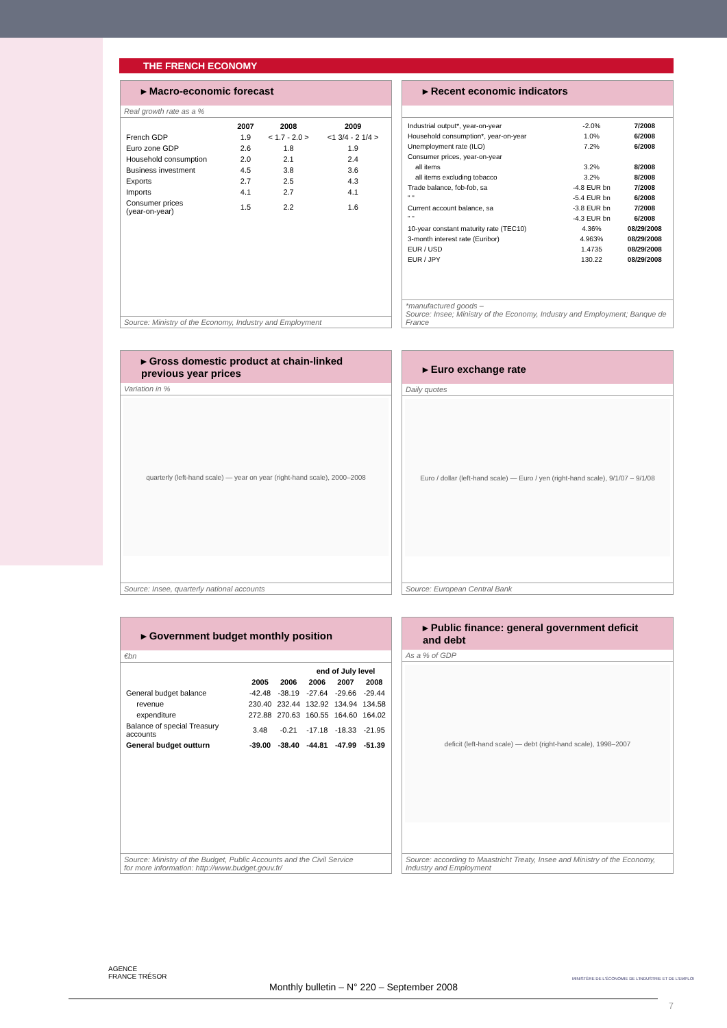THE FRENCH ECONOMY
▸ Macro-economic forecast
Real growth rate as a %
| | 2007 | 2008 | 2009 |
| --- | --- | --- | --- |
| French GDP | 1.9 | < 1.7 - 2.0 > | <1 3/4 - 2 1/4 > |
| Euro zone GDP | 2.6 | 1.8 | 1.9 |
| Household consumption | 2.0 | 2.1 | 2.4 |
| Business investment | 4.5 | 3.8 | 3.6 |
| Exports | 2.7 | 2.5 | 4.3 |
| Imports | 4.1 | 2.7 | 4.1 |
| Consumer prices (year-on-year) | 1.5 | 2.2 | 1.6 |
Source: Ministry of the Economy, Industry and Employment
▸ Recent economic indicators
| Industrial output*, year-on-year | -2.0% | 7/2008 |
| Household consumption*, year-on-year | 1.0% | 6/2008 |
| Unemployment rate (ILO) | 7.2% | 6/2008 |
| Consumer prices, year-on-year | | |
| all items | 3.2% | 8/2008 |
| all items excluding tobacco | 3.2% | 8/2008 |
| Trade balance, fob-fob, sa | -4.8 EUR bn | 7/2008 |
| " " | -5.4 EUR bn | 6/2008 |
| Current account balance, sa | -3.8 EUR bn | 7/2008 |
| " " | -4.3 EUR bn | 6/2008 |
| 10-year constant maturity rate (TEC10) | 4.36% | 08/29/2008 |
| 3-month interest rate (Euribor) | 4.963% | 08/29/2008 |
| EUR / USD | 1.4735 | 08/29/2008 |
| EUR / JPY | 130.22 | 08/29/2008 |
*manufactured goods –
Source: Insee; Ministry of the Economy, Industry and Employment; Banque de France
▸ Gross domestic product at chain-linked previous year prices
Variation in %
quarterly (left-hand scale) — year on year (right-hand scale), 2000–2008
Source: Insee, quarterly national accounts
▸ Euro exchange rate
Daily quotes
Euro / dollar (left-hand scale) — Euro / yen (right-hand scale), 9/1/07 – 9/1/08
Source: European Central Bank
▸ Government budget monthly position
€bn
| | | | end of July level | | |
| --- | --- | --- | --- | --- | --- |
| | 2005 | 2006 | 2006 | 2007 | 2008 |
| General budget balance | -42.48 | -38.19 | -27.64 | -29.66 | -29.44 |
| revenue | 230.40 | 232.44 | 132.92 | 134.94 | 134.58 |
| expenditure | 272.88 | 270.63 | 160.55 | 164.60 | 164.02 |
| Balance of special Treasury accounts | 3.48 | -0.21 | -17.18 | -18.33 | -21.95 |
| General budget outturn | -39.00 | -38.40 | -44.81 | -47.99 | -51.39 |
Source: Ministry of the Budget, Public Accounts and the Civil Service
for more information: http://www.budget.gouv.fr/
▸ Public finance: general government deficit and debt
As a % of GDP
deficit (left-hand scale) — debt (right-hand scale), 1998–2007
Source: according to Maastricht Treaty, Insee and Ministry of the Economy, Industry and Employment
AGENCE
FRANCE TRÉSOR
MINISTÈRE DE L'ÉCONOMIE DE L'INDUSTRIE ET DE L'EMPLOI
Monthly bulletin – N° 220 – September 2008
7